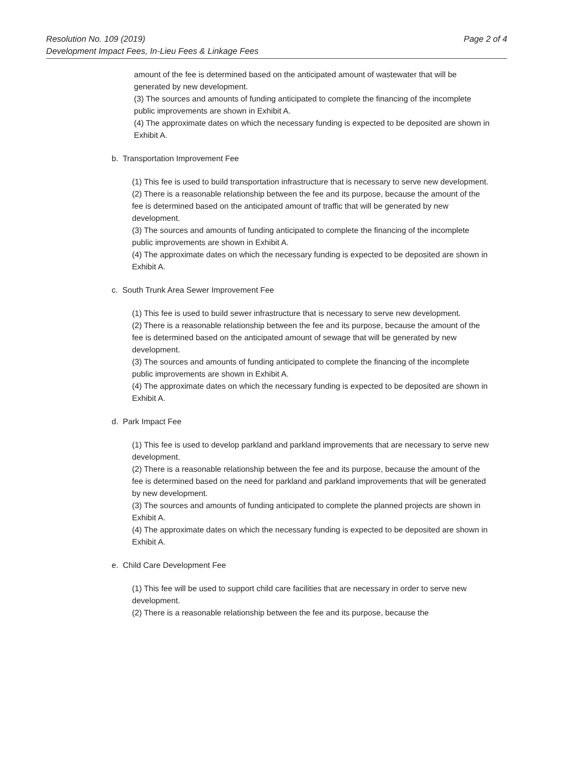Resolution No. 109 (2019)
Development Impact Fees, In-Lieu Fees & Linkage Fees
Page 2 of 4
amount of the fee is determined based on the anticipated amount of wastewater that will be generated by new development.
(3) The sources and amounts of funding anticipated to complete the financing of the incomplete public improvements are shown in Exhibit A.
(4) The approximate dates on which the necessary funding is expected to be deposited are shown in Exhibit A.
b. Transportation Improvement Fee
(1) This fee is used to build transportation infrastructure that is necessary to serve new development.
(2) There is a reasonable relationship between the fee and its purpose, because the amount of the fee is determined based on the anticipated amount of traffic that will be generated by new development.
(3) The sources and amounts of funding anticipated to complete the financing of the incomplete public improvements are shown in Exhibit A.
(4) The approximate dates on which the necessary funding is expected to be deposited are shown in Exhibit A.
c. South Trunk Area Sewer Improvement Fee
(1) This fee is used to build sewer infrastructure that is necessary to serve new development.
(2) There is a reasonable relationship between the fee and its purpose, because the amount of the fee is determined based on the anticipated amount of sewage that will be generated by new development.
(3) The sources and amounts of funding anticipated to complete the financing of the incomplete public improvements are shown in Exhibit A.
(4) The approximate dates on which the necessary funding is expected to be deposited are shown in Exhibit A.
d. Park Impact Fee
(1) This fee is used to develop parkland and parkland improvements that are necessary to serve new development.
(2) There is a reasonable relationship between the fee and its purpose, because the amount of the fee is determined based on the need for parkland and parkland improvements that will be generated by new development.
(3) The sources and amounts of funding anticipated to complete the planned projects are shown in Exhibit A.
(4) The approximate dates on which the necessary funding is expected to be deposited are shown in Exhibit A.
e. Child Care Development Fee
(1) This fee will be used to support child care facilities that are necessary in order to serve new development.
(2) There is a reasonable relationship between the fee and its purpose, because the